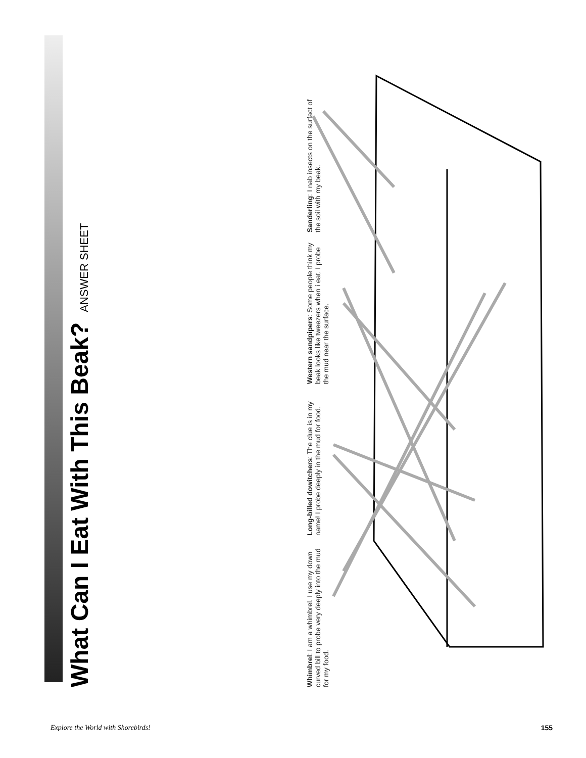What Can I Eat With This Beak?
ANSWER SHEET
Whimbrel: I am a whimbrel. I use my down curved bill to probe very deeply into the mud for my food.
Long-billed dowitchers: The clue is in my name! I probe deeply in the mud for food.
Western sandpipers: Some people think my beak looks like tweezers when i eat. I probe the mud near the surface.
Sanderling: I nab insects on the surfact of the soil with my beak.
Explore the World with Shorebirds! 155